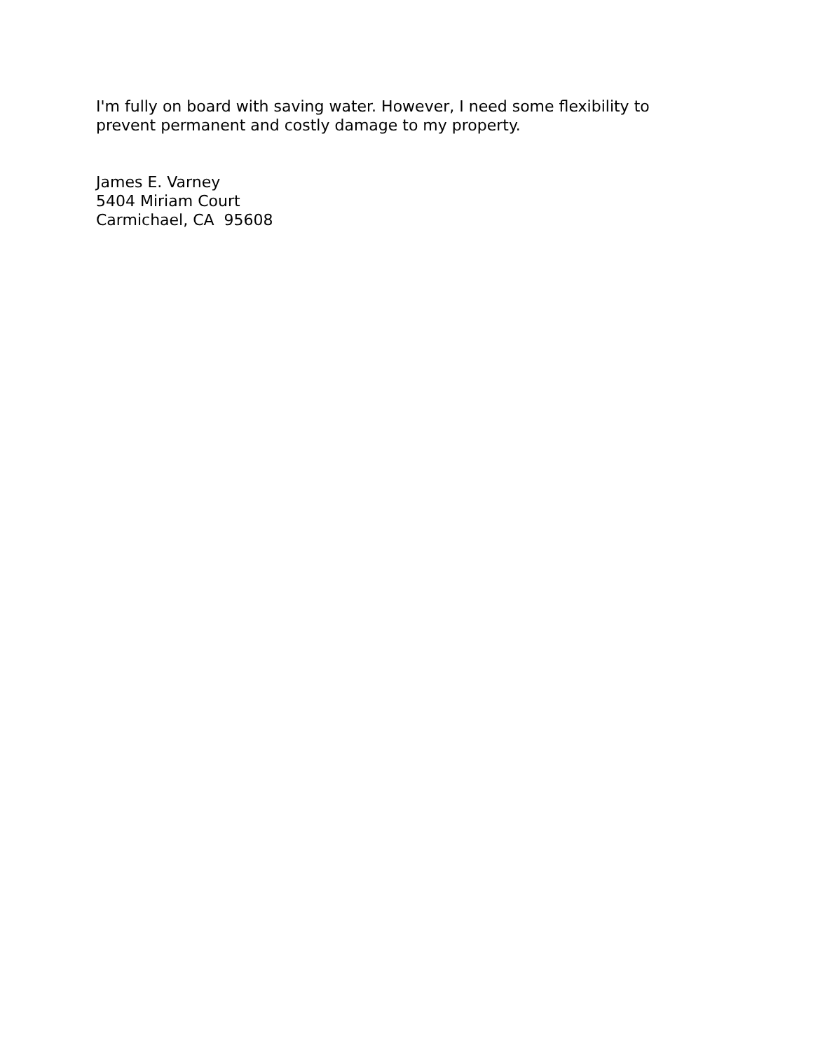I'm fully on board with saving water. However, I need some flexibility to
prevent permanent and costly damage to my property.
James E. Varney
5404 Miriam Court
Carmichael, CA 95608